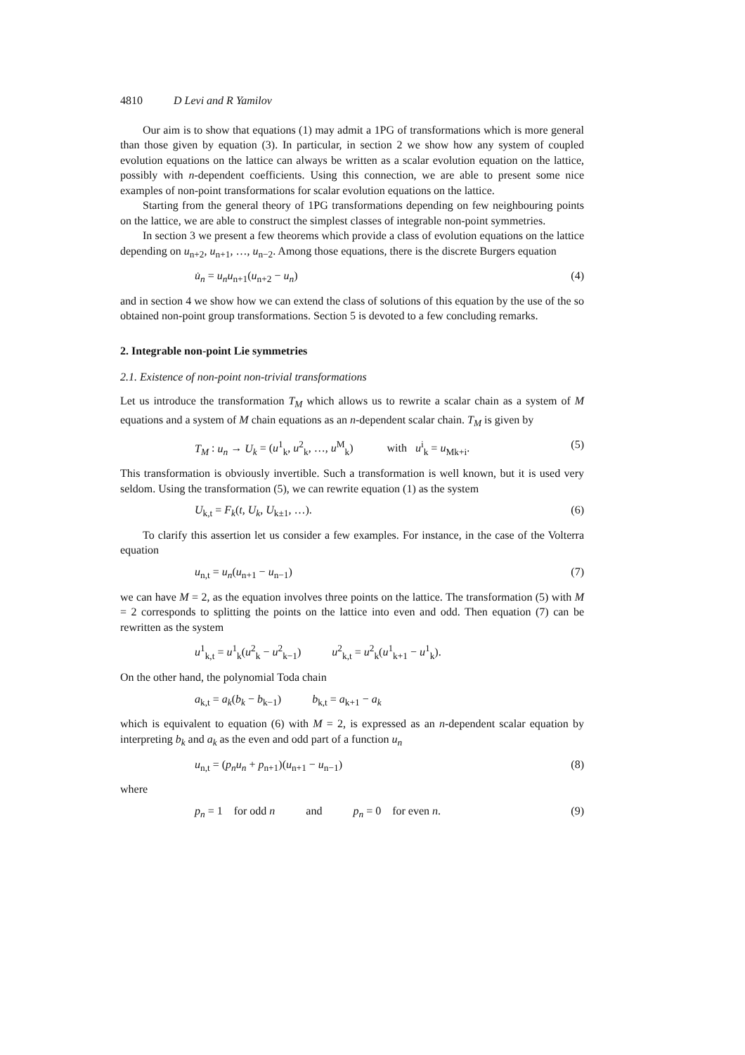4810 D Levi and R Yamilov
Our aim is to show that equations (1) may admit a 1PG of transformations which is more general than those given by equation (3). In particular, in section 2 we show how any system of coupled evolution equations on the lattice can always be written as a scalar evolution equation on the lattice, possibly with n-dependent coefficients. Using this connection, we are able to present some nice examples of non-point transformations for scalar evolution equations on the lattice.
Starting from the general theory of 1PG transformations depending on few neighbouring points on the lattice, we are able to construct the simplest classes of integrable non-point symmetries.
In section 3 we present a few theorems which provide a class of evolution equations on the lattice depending on u<sub>n+2</sub>, u<sub>n+1</sub>, …, u<sub>n−2</sub>. Among those equations, there is the discrete Burgers equation
u̇<sub>n</sub> = u<sub>n</sub>u<sub>n+1</sub>(u<sub>n+2</sub> − u<sub>n</sub>) (4)
and in section 4 we show how we can extend the class of solutions of this equation by the use of the so obtained non-point group transformations. Section 5 is devoted to a few concluding remarks.
2. Integrable non-point Lie symmetries
2.1. Existence of non-point non-trivial transformations
Let us introduce the transformation T<sub>M</sub> which allows us to rewrite a scalar chain as a system of M equations and a system of M chain equations as an n-dependent scalar chain. T<sub>M</sub> is given by
T<sub>M</sub> : u<sub>n</sub> → U<sub>k</sub> = (u<sup>1</sup><sub>k</sub>, u<sup>2</sup><sub>k</sub>, …, u<sup>M</sup><sub>k</sub>) with u<sup>i</sup><sub>k</sub> = u<sub>Mk+i</sub>. (5)
This transformation is obviously invertible. Such a transformation is well known, but it is used very seldom. Using the transformation (5), we can rewrite equation (1) as the system
U<sub>k,t</sub> = F<sub>k</sub>(t, U<sub>k</sub>, U<sub>k±1</sub>, …). (6)
To clarify this assertion let us consider a few examples. For instance, in the case of the Volterra equation
u<sub>n,t</sub> = u<sub>n</sub>(u<sub>n+1</sub> − u<sub>n−1</sub>) (7)
we can have M = 2, as the equation involves three points on the lattice. The transformation (5) with M = 2 corresponds to splitting the points on the lattice into even and odd. Then equation (7) can be rewritten as the system
u<sup>1</sup><sub>k,t</sub> = u<sup>1</sup><sub>k</sub>(u<sup>2</sup><sub>k</sub> − u<sup>2</sup><sub>k−1</sub>) u<sup>2</sup><sub>k,t</sub> = u<sup>2</sup><sub>k</sub>(u<sup>1</sup><sub>k+1</sub> − u<sup>1</sup><sub>k</sub>).
On the other hand, the polynomial Toda chain
a<sub>k,t</sub> = a<sub>k</sub>(b<sub>k</sub> − b<sub>k−1</sub>) b<sub>k,t</sub> = a<sub>k+1</sub> − a<sub>k</sub>
which is equivalent to equation (6) with M = 2, is expressed as an n-dependent scalar equation by interpreting b<sub>k</sub> and a<sub>k</sub> as the even and odd part of a function u<sub>n</sub>
u<sub>n,t</sub> = (p<sub>n</sub>u<sub>n</sub> + p<sub>n+1</sub>)(u<sub>n+1</sub> − u<sub>n−1</sub>) (8)
where
p<sub>n</sub> = 1 for odd n and p<sub>n</sub> = 0 for even n. (9)